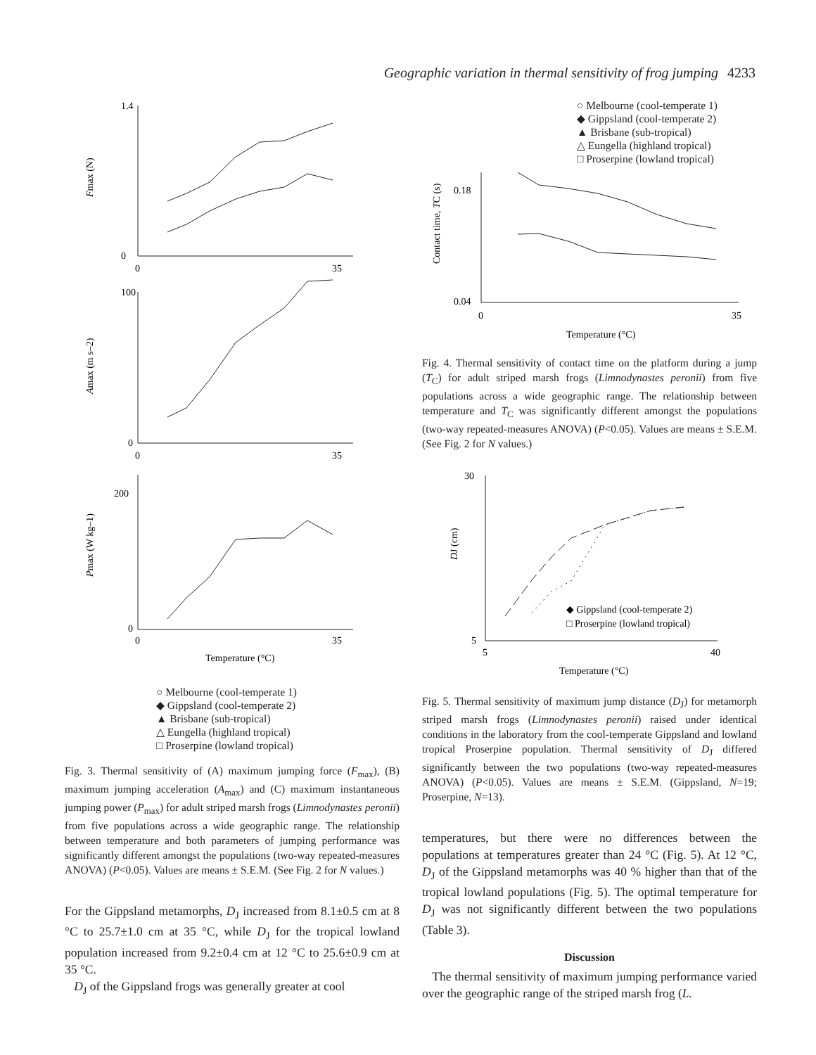Geographic variation in thermal sensitivity of frog jumping 4233
1.4
0
0
35
100
0
0
35
200
0
0
35
Fmax (N)
Amax (m s–2)
Pmax (W kg–1)
Temperature (°C)
○ Melbourne (cool-temperate 1)
◆ Gippsland (cool-temperate 2)
▲ Brisbane (sub-tropical)
△ Eungella (highland tropical)
□ Proserpine (lowland tropical)
Fig. 3. Thermal sensitivity of (A) maximum jumping force (F<sub>max</sub>), (B) maximum jumping acceleration (A<sub>max</sub>) and (C) maximum instantaneous jumping power (P<sub>max</sub>) for adult striped marsh frogs (Limnodynastes peronii) from five populations across a wide geographic range. The relationship between temperature and both parameters of jumping performance was significantly different amongst the populations (two-way repeated-measures ANOVA) (P<0.05). Values are means ± S.E.M. (See Fig. 2 for N values.)
For the Gippsland metamorphs, D<sub>J</sub> increased from 8.1±0.5 cm at 8 °C to 25.7±1.0 cm at 35 °C, while D<sub>J</sub> for the tropical lowland population increased from 9.2±0.4 cm at 12 °C to 25.6±0.9 cm at 35 °C.
D<sub>J</sub> of the Gippsland frogs was generally greater at cool
○ Melbourne (cool-temperate 1)
◆ Gippsland (cool-temperate 2)
▲ Brisbane (sub-tropical)
△ Eungella (highland tropical)
□ Proserpine (lowland tropical)
0.18
0.04
0
35
Contact time, TC (s)
Temperature (°C)
Fig. 4. Thermal sensitivity of contact time on the platform during a jump (T<sub>C</sub>) for adult striped marsh frogs (Limnodynastes peronii) from five populations across a wide geographic range. The relationship between temperature and T<sub>C</sub> was significantly different amongst the populations (two-way repeated-measures ANOVA) (P<0.05). Values are means ± S.E.M. (See Fig. 2 for N values.)
30
5
5
40
◆ Gippsland (cool-temperate 2)
□ Proserpine (lowland tropical)
DJ (cm)
Temperature (°C)
Fig. 5. Thermal sensitivity of maximum jump distance (D<sub>J</sub>) for metamorph striped marsh frogs (Limnodynastes peronii) raised under identical conditions in the laboratory from the cool-temperate Gippsland and lowland tropical Proserpine population. Thermal sensitivity of D<sub>J</sub> differed significantly between the two populations (two-way repeated-measures ANOVA) (P<0.05). Values are means ± S.E.M. (Gippsland, N=19; Proserpine, N=13).
temperatures, but there were no differences between the populations at temperatures greater than 24 °C (Fig. 5). At 12 °C, D<sub>J</sub> of the Gippsland metamorphs was 40 % higher than that of the tropical lowland populations (Fig. 5). The optimal temperature for D<sub>J</sub> was not significantly different between the two populations (Table 3).
Discussion
The thermal sensitivity of maximum jumping performance varied over the geographic range of the striped marsh frog (L.